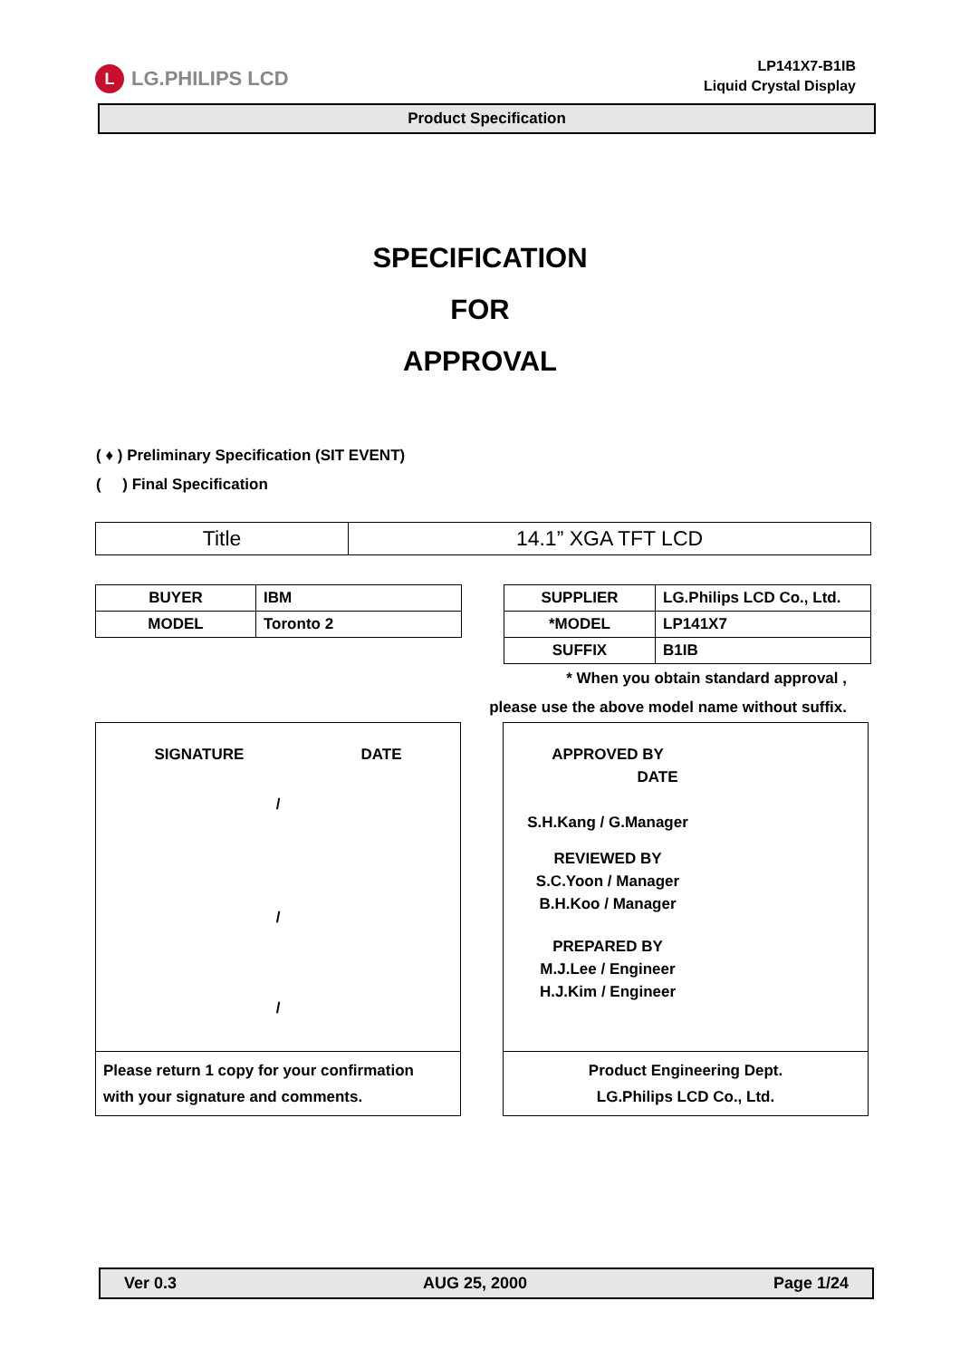L
LG.PHILIPS LCD
LP141X7-B1IB
Liquid Crystal Display
Product Specification
SPECIFICATION
FOR
APPROVAL
( ♦ ) Preliminary Specification (SIT EVENT)
( ) Final Specification
| Title | 14.1” XGA TFT LCD |
| BUYER | IBM |
| MODEL | Toronto 2 |
| SUPPLIER | LG.Philips LCD Co., Ltd. |
| *MODEL | LP141X7 |
| SUFFIX | B1IB |
* When you obtain standard approval ,
please use the above model name without suffix.
SIGNATURE DATE
/
/
/
Please return 1 copy for your confirmation
with your signature and comments.
APPROVED BY DATE
S.H.Kang / G.Manager
REVIEWED BY
S.C.Yoon / Manager
B.H.Koo / Manager
PREPARED BY
M.J.Lee / Engineer
H.J.Kim / Engineer
Product Engineering Dept.
LG.Philips LCD Co., Ltd.
Ver 0.3 AUG 25, 2000 Page 1/24